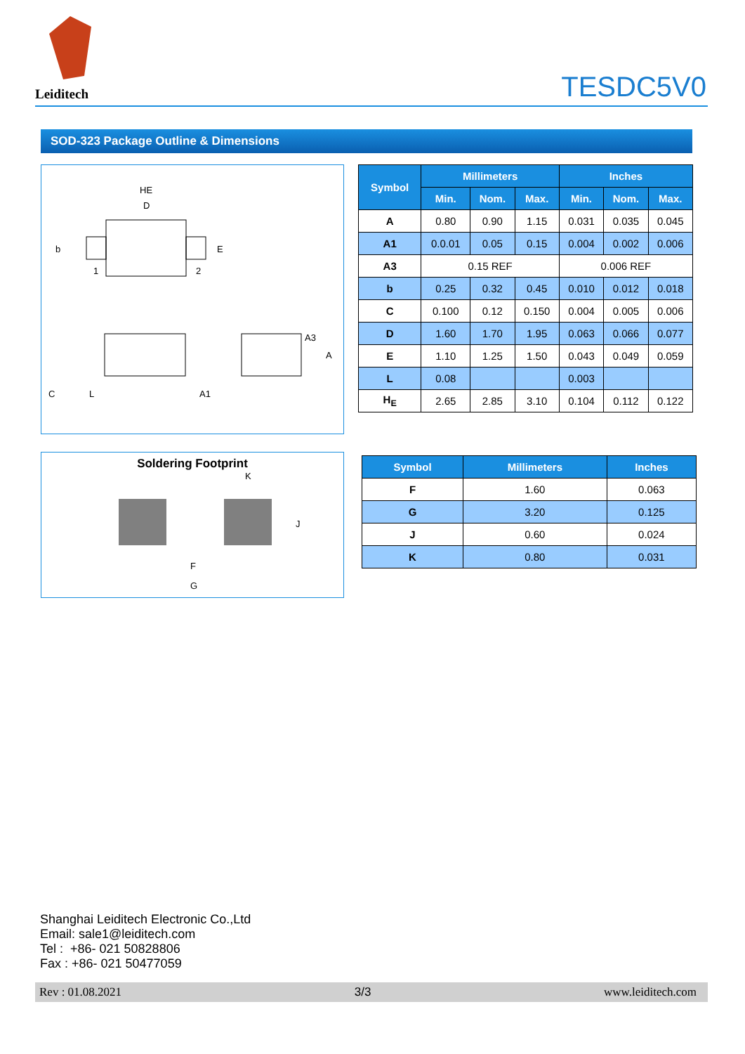Leiditech
TESDC5V0
SOD-323 Package Outline & Dimensions
HE
D
b
E
1
2
C
L
A1
A3
A
| Symbol | Millimeters | | | Inches | | |
| --- | --- | --- | --- | --- | --- | --- |
| | Min. | Nom. | Max. | Min. | Nom. | Max. |
| A | 0.80 | 0.90 | 1.15 | 0.031 | 0.035 | 0.045 |
| A1 | 0.0.01 | 0.05 | 0.15 | 0.004 | 0.002 | 0.006 |
| A3 | 0.15 REF | | | 0.006 REF | | |
| b | 0.25 | 0.32 | 0.45 | 0.010 | 0.012 | 0.018 |
| C | 0.100 | 0.12 | 0.150 | 0.004 | 0.005 | 0.006 |
| D | 1.60 | 1.70 | 1.95 | 0.063 | 0.066 | 0.077 |
| E | 1.10 | 1.25 | 1.50 | 0.043 | 0.049 | 0.059 |
| L | 0.08 | | | 0.003 | | |
| H<sub>E</sub> | 2.65 | 2.85 | 3.10 | 0.104 | 0.112 | 0.122 |
Soldering Footprint
K
J
F
G
| Symbol | Millimeters | Inches |
| --- | --- | --- |
| F | 1.60 | 0.063 |
| G | 3.20 | 0.125 |
| J | 0.60 | 0.024 |
| K | 0.80 | 0.031 |
Shanghai Leiditech Electronic Co.,Ltd
Email: sale1@leiditech.com
Tel : +86- 021 50828806
Fax : +86- 021 50477059
Rev : 01.08.2021 3/3 www.leiditech.com